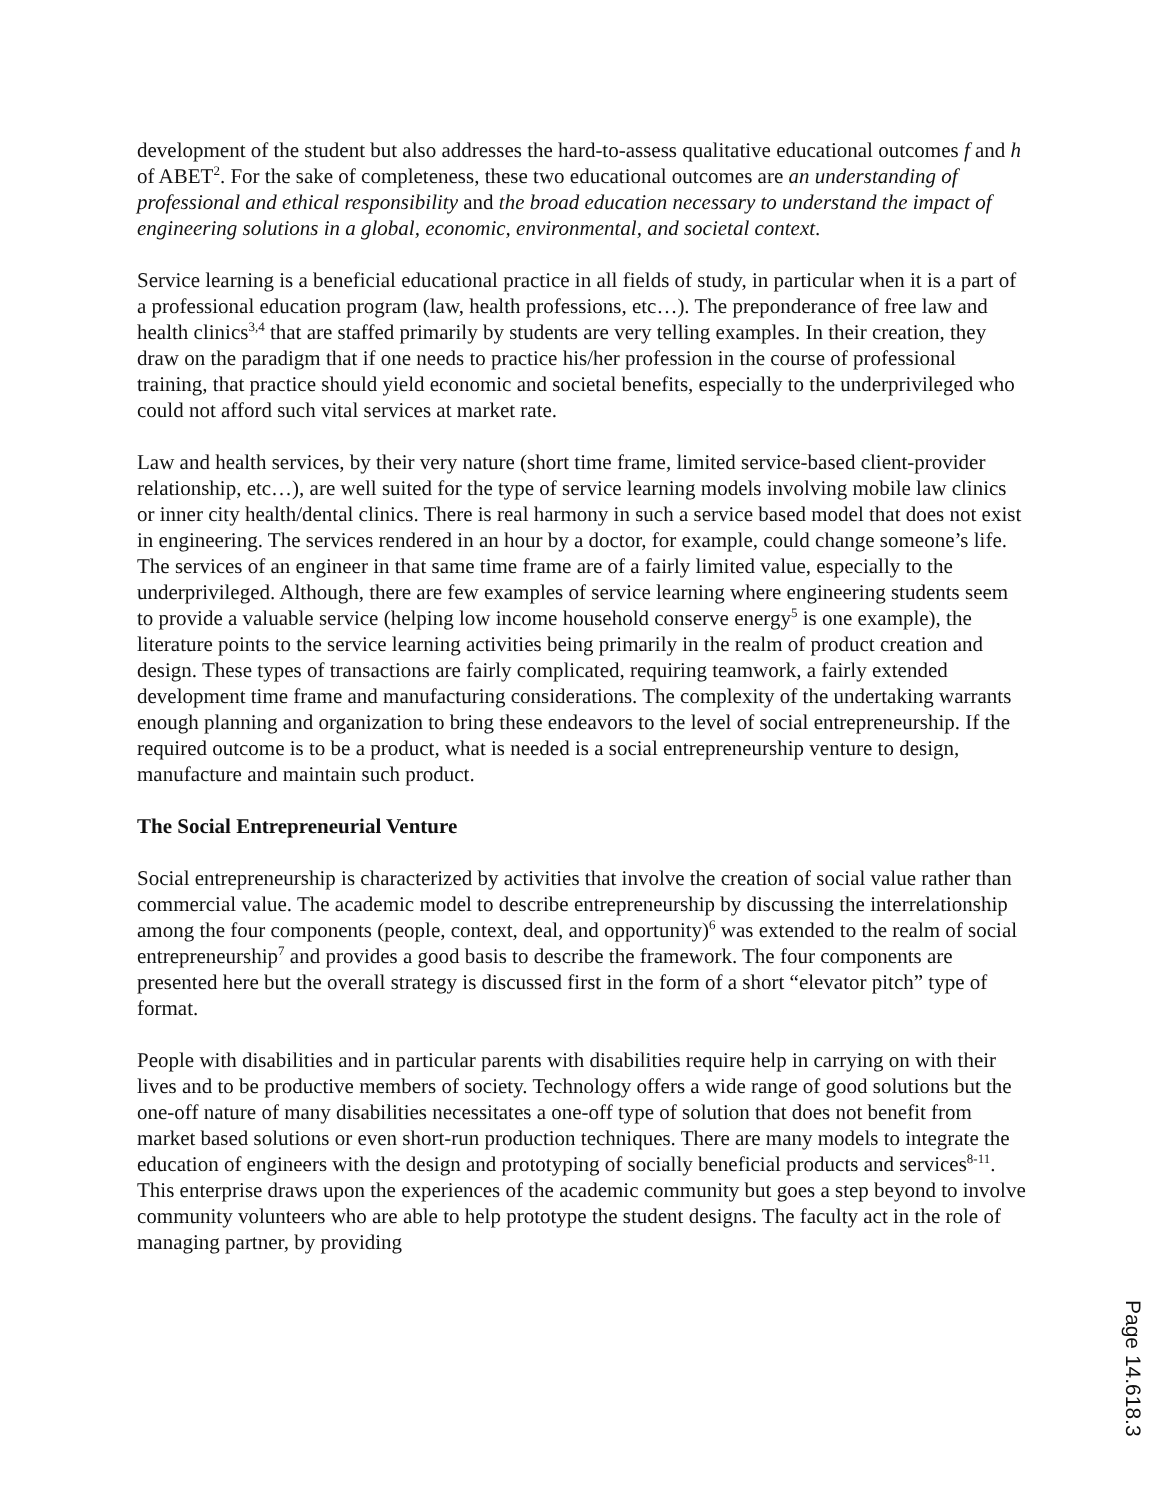development of the student but also addresses the hard-to-assess qualitative educational outcomes f and h of ABET<sup>2</sup>. For the sake of completeness, these two educational outcomes are an understanding of professional and ethical responsibility and the broad education necessary to understand the impact of engineering solutions in a global, economic, environmental, and societal context.
Service learning is a beneficial educational practice in all fields of study, in particular when it is a part of a professional education program (law, health professions, etc…). The preponderance of free law and health clinics<sup>3,4</sup> that are staffed primarily by students are very telling examples. In their creation, they draw on the paradigm that if one needs to practice his/her profession in the course of professional training, that practice should yield economic and societal benefits, especially to the underprivileged who could not afford such vital services at market rate.
Law and health services, by their very nature (short time frame, limited service-based client-provider relationship, etc…), are well suited for the type of service learning models involving mobile law clinics or inner city health/dental clinics. There is real harmony in such a service based model that does not exist in engineering. The services rendered in an hour by a doctor, for example, could change someone’s life. The services of an engineer in that same time frame are of a fairly limited value, especially to the underprivileged. Although, there are few examples of service learning where engineering students seem to provide a valuable service (helping low income household conserve energy<sup>5</sup> is one example), the literature points to the service learning activities being primarily in the realm of product creation and design. These types of transactions are fairly complicated, requiring teamwork, a fairly extended development time frame and manufacturing considerations. The complexity of the undertaking warrants enough planning and organization to bring these endeavors to the level of social entrepreneurship. If the required outcome is to be a product, what is needed is a social entrepreneurship venture to design, manufacture and maintain such product.
The Social Entrepreneurial Venture
Social entrepreneurship is characterized by activities that involve the creation of social value rather than commercial value. The academic model to describe entrepreneurship by discussing the interrelationship among the four components (people, context, deal, and opportunity)<sup>6</sup> was extended to the realm of social entrepreneurship<sup>7</sup> and provides a good basis to describe the framework. The four components are presented here but the overall strategy is discussed first in the form of a short “elevator pitch” type of format.
People with disabilities and in particular parents with disabilities require help in carrying on with their lives and to be productive members of society. Technology offers a wide range of good solutions but the one-off nature of many disabilities necessitates a one-off type of solution that does not benefit from market based solutions or even short-run production techniques. There are many models to integrate the education of engineers with the design and prototyping of socially beneficial products and services<sup>8-11</sup>. This enterprise draws upon the experiences of the academic community but goes a step beyond to involve community volunteers who are able to help prototype the student designs. The faculty act in the role of managing partner, by providing
Page 14.618.3